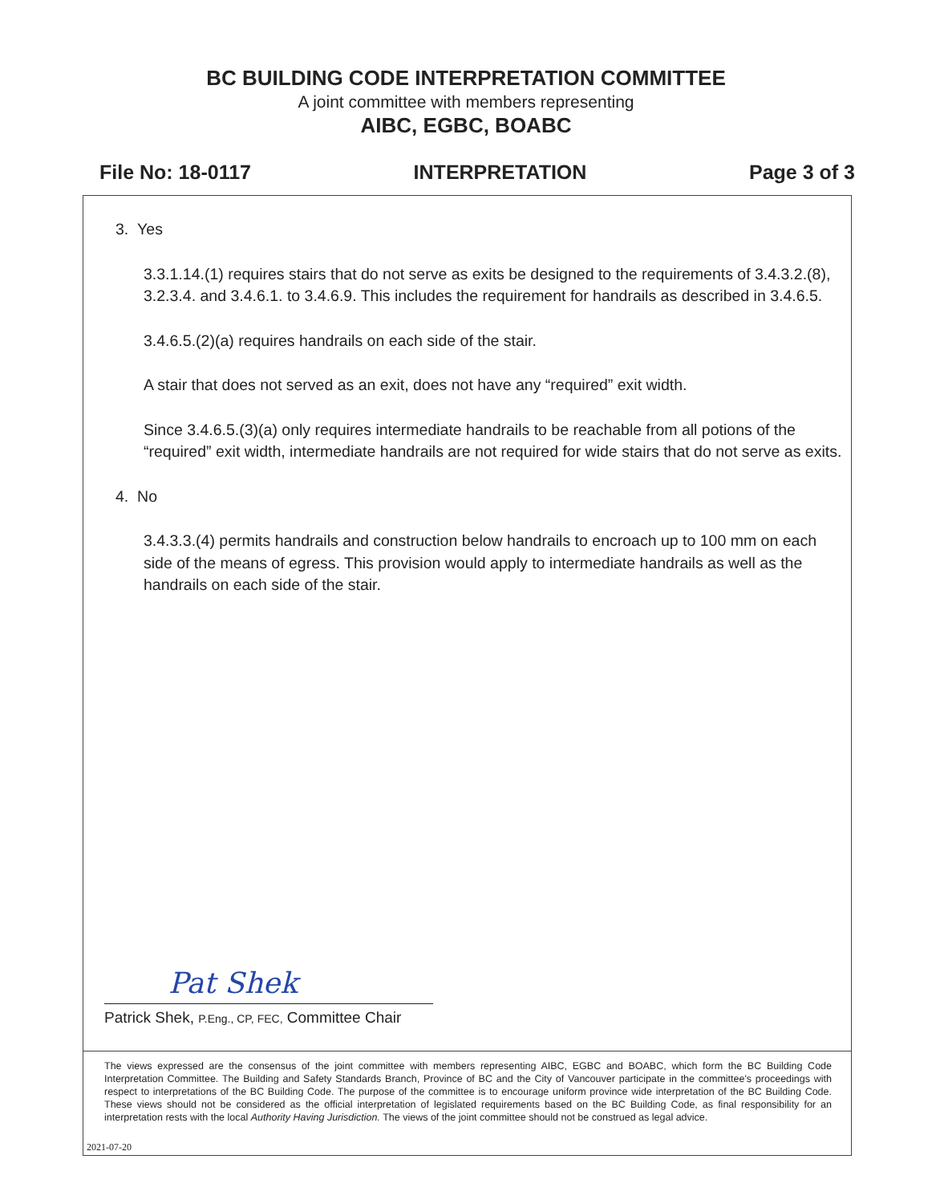BC BUILDING CODE INTERPRETATION COMMITTEE
A joint committee with members representing
AIBC, EGBC, BOABC
File No: 18-0117 INTERPRETATION Page 3 of 3
3. Yes
3.3.1.14.(1) requires stairs that do not serve as exits be designed to the requirements of 3.4.3.2.(8), 3.2.3.4. and 3.4.6.1. to 3.4.6.9. This includes the requirement for handrails as described in 3.4.6.5.
3.4.6.5.(2)(a) requires handrails on each side of the stair.
A stair that does not served as an exit, does not have any “required” exit width.
Since 3.4.6.5.(3)(a) only requires intermediate handrails to be reachable from all potions of the “required” exit width, intermediate handrails are not required for wide stairs that do not serve as exits.
4. No
3.4.3.3.(4) permits handrails and construction below handrails to encroach up to 100 mm on each side of the means of egress. This provision would apply to intermediate handrails as well as the handrails on each side of the stair.
Pat Shek
Patrick Shek, P.Eng., CP, FEC, Committee Chair
The views expressed are the consensus of the joint committee with members representing AIBC, EGBC and BOABC, which form the BC Building Code Interpretation Committee. The Building and Safety Standards Branch, Province of BC and the City of Vancouver participate in the committee's proceedings with respect to interpretations of the BC Building Code. The purpose of the committee is to encourage uniform province wide interpretation of the BC Building Code. These views should not be considered as the official interpretation of legislated requirements based on the BC Building Code, as final responsibility for an interpretation rests with the local Authority Having Jurisdiction. The views of the joint committee should not be construed as legal advice.
2021-07-20